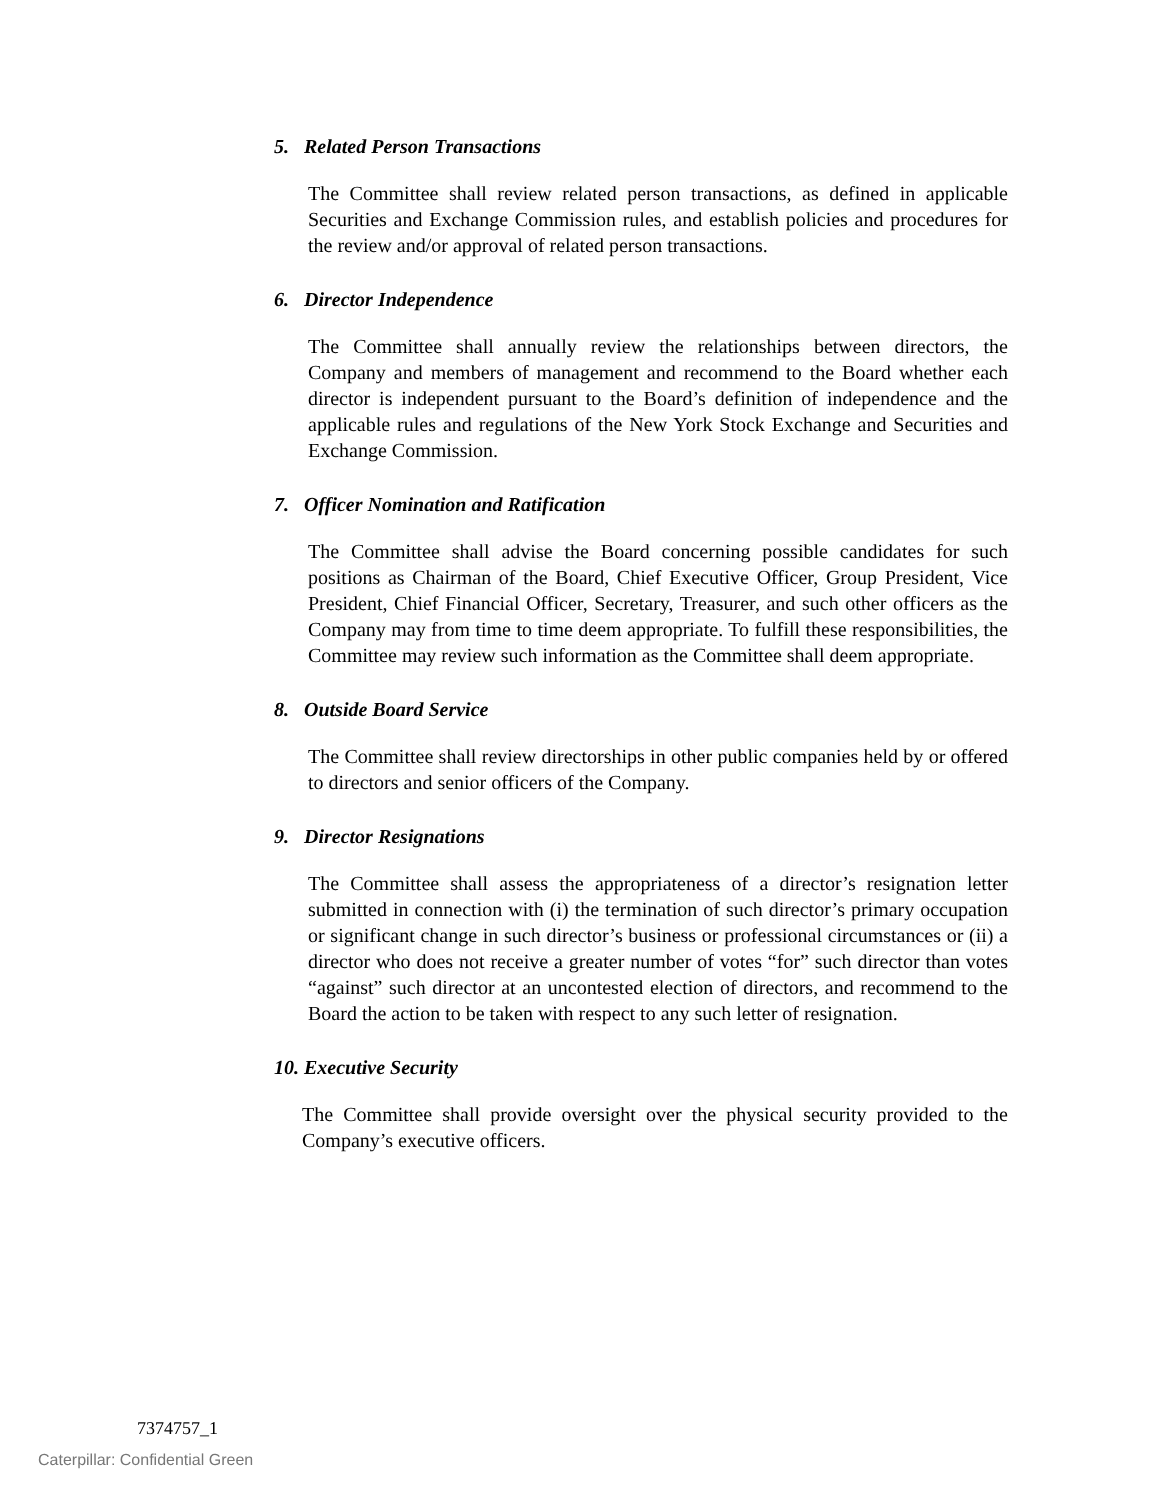5. Related Person Transactions
The Committee shall review related person transactions, as defined in applicable Securities and Exchange Commission rules, and establish policies and procedures for the review and/or approval of related person transactions.
6. Director Independence
The Committee shall annually review the relationships between directors, the Company and members of management and recommend to the Board whether each director is independent pursuant to the Board’s definition of independence and the applicable rules and regulations of the New York Stock Exchange and Securities and Exchange Commission.
7. Officer Nomination and Ratification
The Committee shall advise the Board concerning possible candidates for such positions as Chairman of the Board, Chief Executive Officer, Group President, Vice President, Chief Financial Officer, Secretary, Treasurer, and such other officers as the Company may from time to time deem appropriate. To fulfill these responsibilities, the Committee may review such information as the Committee shall deem appropriate.
8. Outside Board Service
The Committee shall review directorships in other public companies held by or offered to directors and senior officers of the Company.
9. Director Resignations
The Committee shall assess the appropriateness of a director’s resignation letter submitted in connection with (i) the termination of such director’s primary occupation or significant change in such director’s business or professional circumstances or (ii) a director who does not receive a greater number of votes “for” such director than votes “against” such director at an uncontested election of directors, and recommend to the Board the action to be taken with respect to any such letter of resignation.
10. Executive Security
The Committee shall provide oversight over the physical security provided to the Company’s executive officers.
7374757_1
Caterpillar: Confidential Green